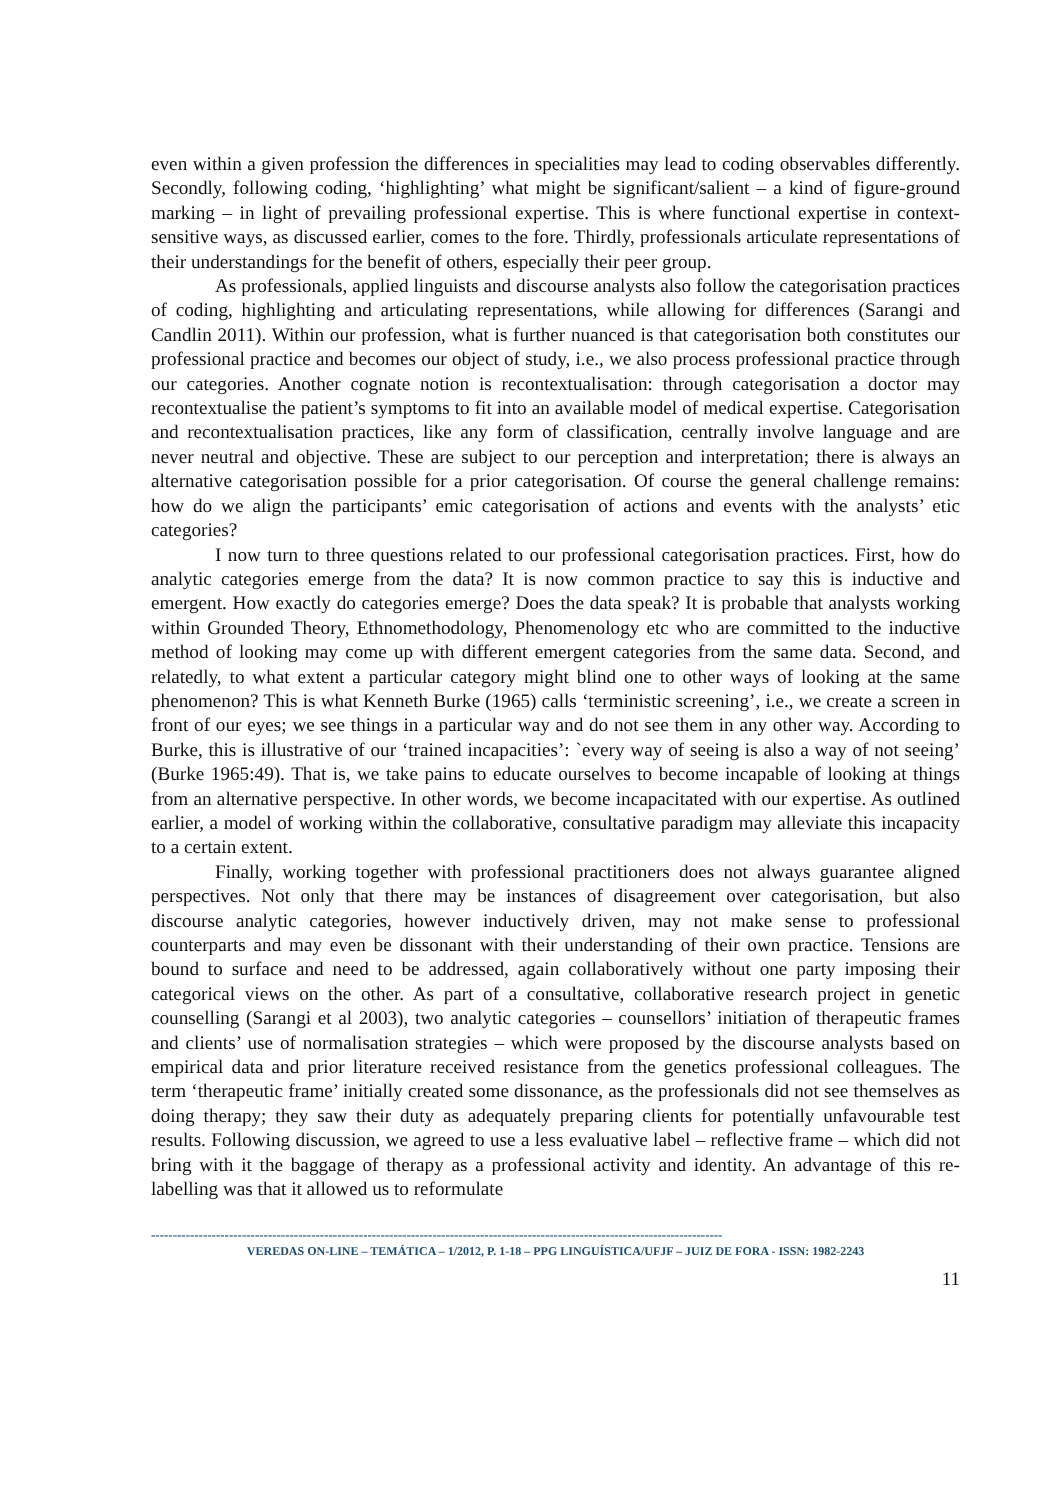even within a given profession the differences in specialities may lead to coding observables differently. Secondly, following coding, ‘highlighting’ what might be significant/salient – a kind of figure-ground marking – in light of prevailing professional expertise. This is where functional expertise in context-sensitive ways, as discussed earlier, comes to the fore. Thirdly, professionals articulate representations of their understandings for the benefit of others, especially their peer group.
As professionals, applied linguists and discourse analysts also follow the categorisation practices of coding, highlighting and articulating representations, while allowing for differences (Sarangi and Candlin 2011). Within our profession, what is further nuanced is that categorisation both constitutes our professional practice and becomes our object of study, i.e., we also process professional practice through our categories. Another cognate notion is recontextualisation: through categorisation a doctor may recontextualise the patient’s symptoms to fit into an available model of medical expertise. Categorisation and recontextualisation practices, like any form of classification, centrally involve language and are never neutral and objective. These are subject to our perception and interpretation; there is always an alternative categorisation possible for a prior categorisation. Of course the general challenge remains: how do we align the participants’ emic categorisation of actions and events with the analysts’ etic categories?
I now turn to three questions related to our professional categorisation practices. First, how do analytic categories emerge from the data? It is now common practice to say this is inductive and emergent. How exactly do categories emerge? Does the data speak? It is probable that analysts working within Grounded Theory, Ethnomethodology, Phenomenology etc who are committed to the inductive method of looking may come up with different emergent categories from the same data. Second, and relatedly, to what extent a particular category might blind one to other ways of looking at the same phenomenon? This is what Kenneth Burke (1965) calls ‘terministic screening’, i.e., we create a screen in front of our eyes; we see things in a particular way and do not see them in any other way. According to Burke, this is illustrative of our ‘trained incapacities’: `every way of seeing is also a way of not seeing’ (Burke 1965:49). That is, we take pains to educate ourselves to become incapable of looking at things from an alternative perspective. In other words, we become incapacitated with our expertise. As outlined earlier, a model of working within the collaborative, consultative paradigm may alleviate this incapacity to a certain extent.
Finally, working together with professional practitioners does not always guarantee aligned perspectives. Not only that there may be instances of disagreement over categorisation, but also discourse analytic categories, however inductively driven, may not make sense to professional counterparts and may even be dissonant with their understanding of their own practice. Tensions are bound to surface and need to be addressed, again collaboratively without one party imposing their categorical views on the other. As part of a consultative, collaborative research project in genetic counselling (Sarangi et al 2003), two analytic categories – counsellors’ initiation of therapeutic frames and clients’ use of normalisation strategies – which were proposed by the discourse analysts based on empirical data and prior literature received resistance from the genetics professional colleagues. The term ‘therapeutic frame’ initially created some dissonance, as the professionals did not see themselves as doing therapy; they saw their duty as adequately preparing clients for potentially unfavourable test results. Following discussion, we agreed to use a less evaluative label – reflective frame – which did not bring with it the baggage of therapy as a professional activity and identity. An advantage of this re-labelling was that it allowed us to reformulate
------------------------------------------------------------------------------------------------------------------------------------
VEREDAS ON-LINE – TEMÁTICA – 1/2012, P. 1-18 – PPG LINGUÍSTICA/UFJF – JUIZ DE FORA - ISSN: 1982-2243
11